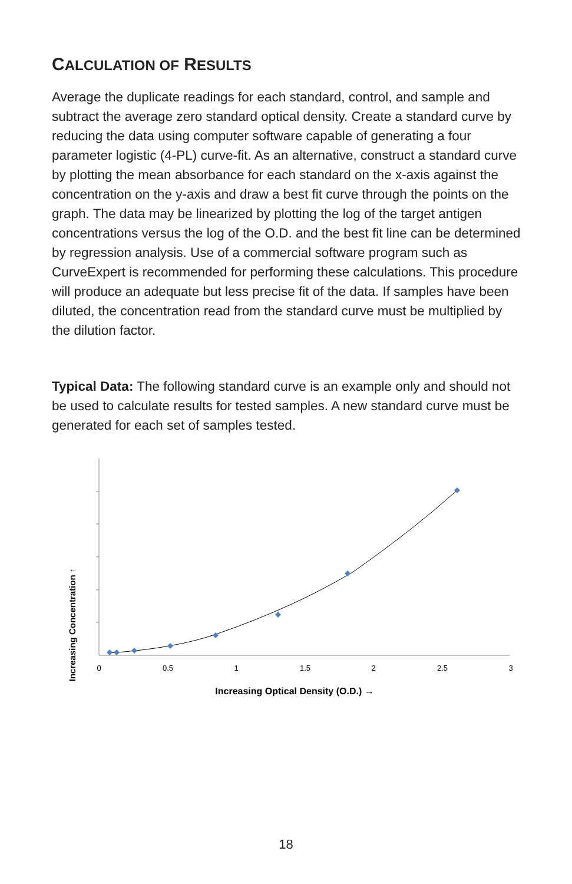CALCULATION OF RESULTS
Average the duplicate readings for each standard, control, and sample and subtract the average zero standard optical density. Create a standard curve by reducing the data using computer software capable of generating a four parameter logistic (4-PL) curve-fit. As an alternative, construct a standard curve by plotting the mean absorbance for each standard on the x-axis against the concentration on the y-axis and draw a best fit curve through the points on the graph. The data may be linearized by plotting the log of the target antigen concentrations versus the log of the O.D. and the best fit line can be determined by regression analysis. Use of a commercial software program such as CurveExpert is recommended for performing these calculations. This procedure will produce an adequate but less precise fit of the data. If samples have been diluted, the concentration read from the standard curve must be multiplied by the dilution factor.
Typical Data: The following standard curve is an example only and should not be used to calculate results for tested samples. A new standard curve must be generated for each set of samples tested.
Increasing Concentration ↑
0
0.5
1
1.5
2
2.5
3
Increasing Optical Density (O.D.) →
18